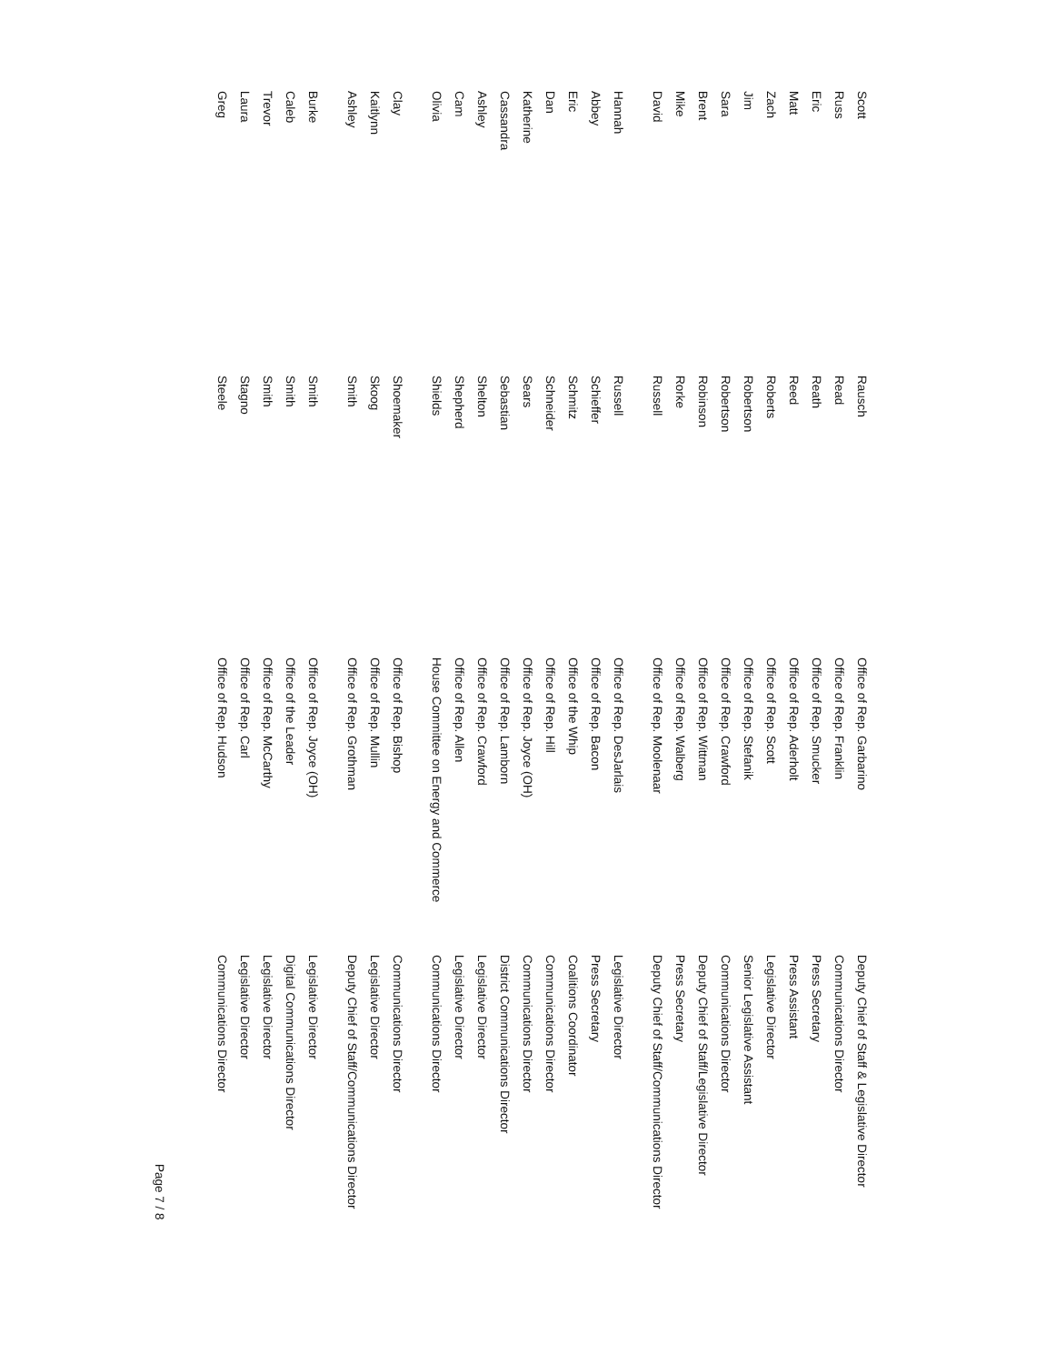| Scott | Rausch | Office of Rep. Garbarino | Deputy Chief of Staff & Legislative Director |
| Russ | Read | Office of Rep. Franklin | Communications Director |
| Eric | Reath | Office of Rep. Smucker | Press Secretary |
| Matt | Reed | Office of Rep. Aderholt | Press Assistant |
| Zach | Roberts | Office of Rep. Scott | Legislative Director |
| Jim | Robertson | Office of Rep. Stefanik | Senior Legislative Assistant |
| Sara | Robertson | Office of Rep. Crawford | Communications Director |
| Brent | Robinson | Office of Rep. Wittman | Deputy Chief of Staff/Legislative Director |
| Mike | Rorke | Office of Rep. Walberg | Press Secretary |
| David | Russell | Office of Rep. Moolenaar | Deputy Chief of Staff/Communications Director |
| Hannah | Russell | Office of Rep. DesJarlais | Legislative Director |
| Abbey | Schieffer | Office of Rep. Bacon | Press Secretary |
| Eric | Schmitz | Office of the Whip | Coalitions Coordinator |
| Dan | Schneider | Office of Rep. Hill | Communications Director |
| Katherine | Sears | Office of Rep. Joyce (OH) | Communications Director |
| Cassandra | Sebastian | Office of Rep. Lamborn | District Communications Director |
| Ashley | Shelton | Office of Rep. Crawford | Legislative Director |
| Cam | Shepherd | Office of Rep. Allen | Legislative Director |
| Olivia | Shields | House Committee on Energy and Commerce | Communications Director |
| Clay | Shoemaker | Office of Rep. Bishop | Communications Director |
| Kaitlynn | Skoog | Office of Rep. Mullin | Legislative Director |
| Ashley | Smith | Office of Rep. Grothman | Deputy Chief of Staff/Communications Director |
| Burke | Smith | Office of Rep. Joyce (OH) | Legislative Director |
| Caleb | Smith | Office of the Leader | Digital Communications Director |
| Trevor | Smith | Office of Rep. McCarthy | Legislative Director |
| Laura | Stagno | Office of Rep. Carl | Legislative Director |
| Greg | Steele | Office of Rep. Hudson | Communications Director |
Page 7 / 8